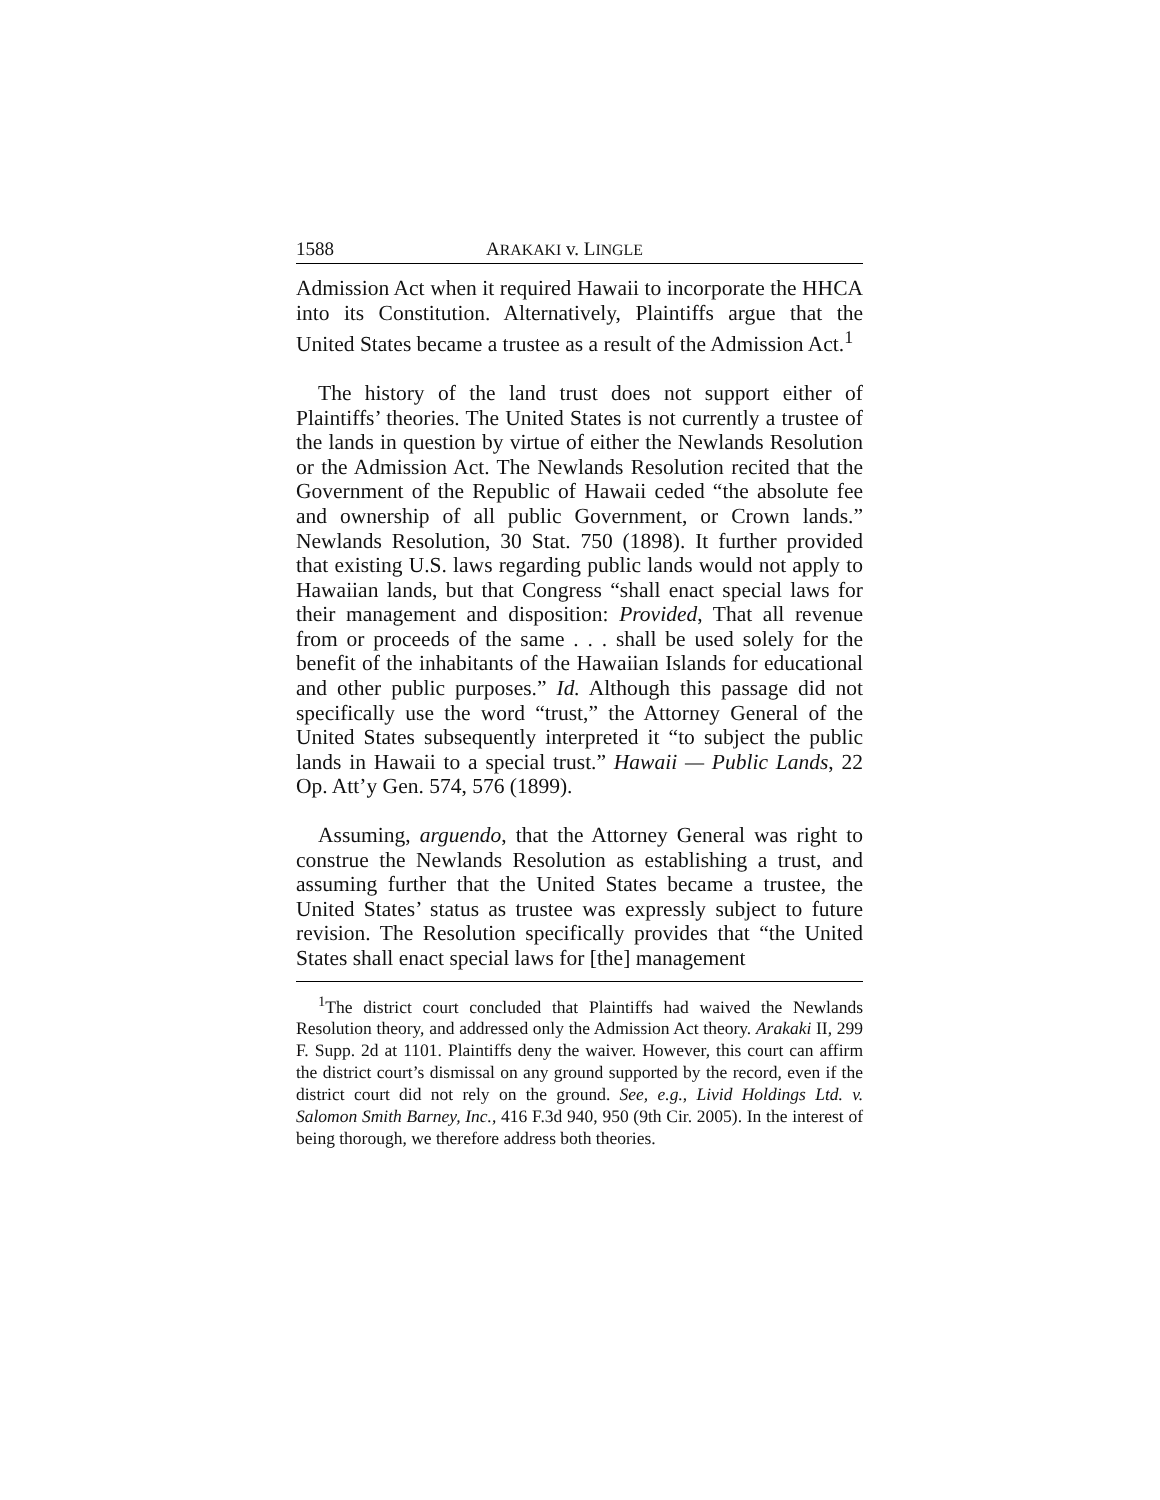1588 ARAKAKI v. LINGLE
Admission Act when it required Hawaii to incorporate the HHCA into its Constitution. Alternatively, Plaintiffs argue that the United States became a trustee as a result of the Admission Act.<sup>1</sup>
The history of the land trust does not support either of Plaintiffs’ theories. The United States is not currently a trustee of the lands in question by virtue of either the Newlands Resolution or the Admission Act. The Newlands Resolution recited that the Government of the Republic of Hawaii ceded “the absolute fee and ownership of all public Government, or Crown lands.” Newlands Resolution, 30 Stat. 750 (1898). It further provided that existing U.S. laws regarding public lands would not apply to Hawaiian lands, but that Congress “shall enact special laws for their management and disposition: Provided, That all revenue from or proceeds of the same . . . shall be used solely for the benefit of the inhabitants of the Hawaiian Islands for educational and other public purposes.” Id. Although this passage did not specifically use the word “trust,” the Attorney General of the United States subsequently interpreted it “to subject the public lands in Hawaii to a special trust.” Hawaii — Public Lands, 22 Op. Att’y Gen. 574, 576 (1899).
Assuming, arguendo, that the Attorney General was right to construe the Newlands Resolution as establishing a trust, and assuming further that the United States became a trustee, the United States’ status as trustee was expressly subject to future revision. The Resolution specifically provides that “the United States shall enact special laws for [the] management
<sup>1</sup> The district court concluded that Plaintiffs had waived the Newlands Resolution theory, and addressed only the Admission Act theory. Arakaki II, 299 F. Supp. 2d at 1101. Plaintiffs deny the waiver. However, this court can affirm the district court’s dismissal on any ground supported by the record, even if the district court did not rely on the ground. See, e.g., Livid Holdings Ltd. v. Salomon Smith Barney, Inc., 416 F.3d 940, 950 (9th Cir. 2005). In the interest of being thorough, we therefore address both theories.